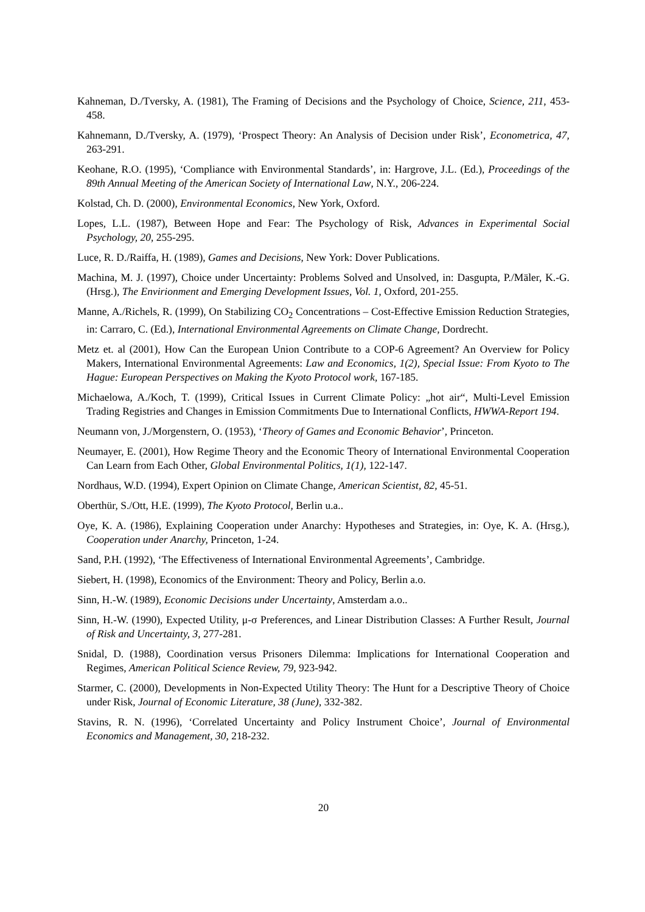Kahneman, D./Tversky, A. (1981), The Framing of Decisions and the Psychology of Choice, Science, 211, 453-458.
Kahnemann, D./Tversky, A. (1979), ‘Prospect Theory: An Analysis of Decision under Risk’, Econometrica, 47, 263-291.
Keohane, R.O. (1995), ‘Compliance with Environmental Standards’, in: Hargrove, J.L. (Ed.), Proceedings of the 89th Annual Meeting of the American Society of International Law, N.Y., 206-224.
Kolstad, Ch. D. (2000), Environmental Economics, New York, Oxford.
Lopes, L.L. (1987), Between Hope and Fear: The Psychology of Risk, Advances in Experimental Social Psychology, 20, 255-295.
Luce, R. D./Raiffa, H. (1989), Games and Decisions, New York: Dover Publications.
Machina, M. J. (1997), Choice under Uncertainty: Problems Solved and Unsolved, in: Dasgupta, P./Mäler, K.-G. (Hrsg.), The Envirionment and Emerging Development Issues, Vol. 1, Oxford, 201-255.
Manne, A./Richels, R. (1999), On Stabilizing CO<sub>2</sub> Concentrations – Cost-Effective Emission Reduction Strategies, in: Carraro, C. (Ed.), International Environmental Agreements on Climate Change, Dordrecht.
Metz et. al (2001), How Can the European Union Contribute to a COP-6 Agreement? An Overview for Policy Makers, International Environmental Agreements: Law and Economics, 1(2), Special Issue: From Kyoto to The Hague: European Perspectives on Making the Kyoto Protocol work, 167-185.
Michaelowa, A./Koch, T. (1999), Critical Issues in Current Climate Policy: „hot air“, Multi-Level Emission Trading Registries and Changes in Emission Commitments Due to International Conflicts, HWWA-Report 194.
Neumann von, J./Morgenstern, O. (1953), ‘Theory of Games and Economic Behavior’, Princeton.
Neumayer, E. (2001), How Regime Theory and the Economic Theory of International Environmental Cooperation Can Learn from Each Other, Global Environmental Politics, 1(1), 122-147.
Nordhaus, W.D. (1994), Expert Opinion on Climate Change, American Scientist, 82, 45-51.
Oberthür, S./Ott, H.E. (1999), The Kyoto Protocol, Berlin u.a..
Oye, K. A. (1986), Explaining Cooperation under Anarchy: Hypotheses and Strategies, in: Oye, K. A. (Hrsg.), Cooperation under Anarchy, Princeton, 1-24.
Sand, P.H. (1992), ‘The Effectiveness of International Environmental Agreements’, Cambridge.
Siebert, H. (1998), Economics of the Environment: Theory and Policy, Berlin a.o.
Sinn, H.-W. (1989), Economic Decisions under Uncertainty, Amsterdam a.o..
Sinn, H.-W. (1990), Expected Utility, μ-σ Preferences, and Linear Distribution Classes: A Further Result, Journal of Risk and Uncertainty, 3, 277-281.
Snidal, D. (1988), Coordination versus Prisoners Dilemma: Implications for International Cooperation and Regimes, American Political Science Review, 79, 923-942.
Starmer, C. (2000), Developments in Non-Expected Utility Theory: The Hunt for a Descriptive Theory of Choice under Risk, Journal of Economic Literature, 38 (June), 332-382.
Stavins, R. N. (1996), ‘Correlated Uncertainty and Policy Instrument Choice’, Journal of Environmental Economics and Management, 30, 218-232.
20